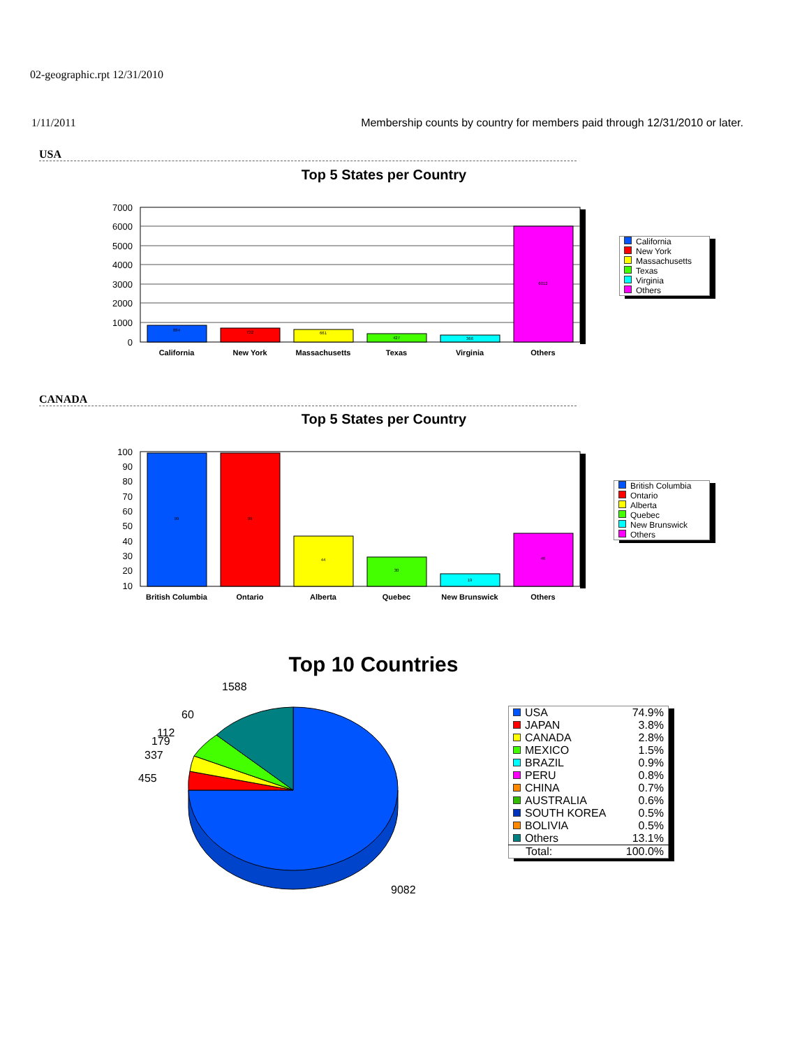02-geographic.rpt 12/31/2010
1/11/2011 Membership counts by country for members paid through 12/31/2010 or later.
USA
Top 5 States per Country
7000
6000
5000
4000
3000
2000
1000
0
California
New York
Massachusetts
Texas
Virginia
Others
884
732
661
427
366
6012
| California |
| New York |
| Massachusetts |
| Texas |
| Virginia |
| Others |
CANADA
Top 5 States per Country
100
90
80
70
60
50
40
30
20
10
British Columbia
Ontario
Alberta
Quebec
New Brunswick
Others
99
99
44
30
19
46
| British Columbia |
| Ontario |
| Alberta |
| Quebec |
| New Brunswick |
| Others |
Top 10 Countries
1588
455
337
179
112
60
9082
| USA | 74.9% |
| JAPAN | 3.8% |
| CANADA | 2.8% |
| MEXICO | 1.5% |
| BRAZIL | 0.9% |
| PERU | 0.8% |
| CHINA | 0.7% |
| AUSTRALIA | 0.6% |
| SOUTH KOREA | 0.5% |
| BOLIVIA | 0.5% |
| Others | 13.1% |
| Total: | 100.0% |